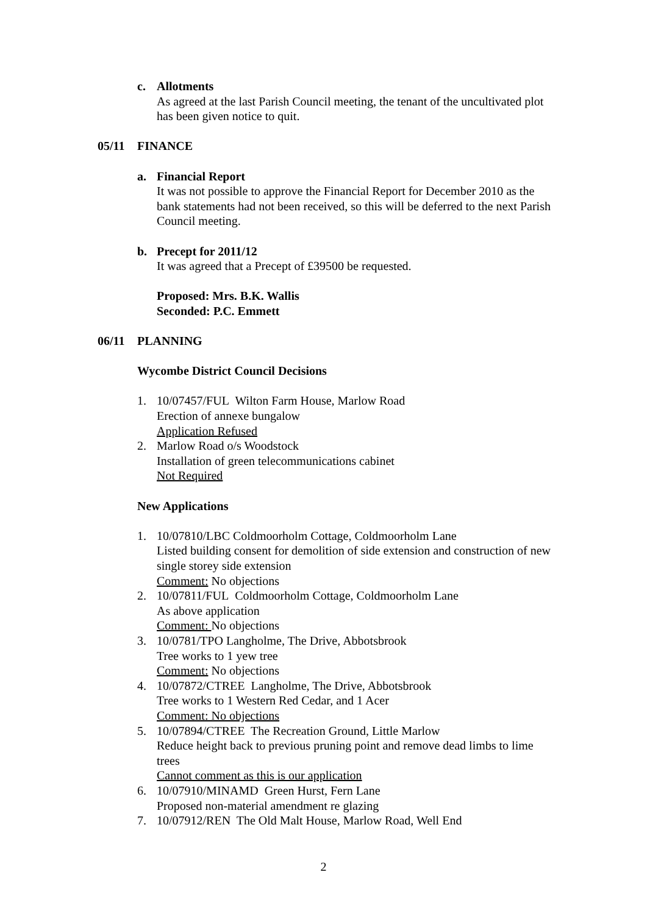c. Allotments
As agreed at the last Parish Council meeting, the tenant of the uncultivated plot has been given notice to quit.
05/11 FINANCE
a. Financial Report
It was not possible to approve the Financial Report for December 2010 as the bank statements had not been received, so this will be deferred to the next Parish Council meeting.
b. Precept for 2011/12
It was agreed that a Precept of £39500 be requested.
Proposed: Mrs. B.K. Wallis
Seconded: P.C. Emmett
06/11 PLANNING
Wycombe District Council Decisions
1. 10/07457/FUL Wilton Farm House, Marlow Road
Erection of annexe bungalow
Application Refused
2. Marlow Road o/s Woodstock
Installation of green telecommunications cabinet
Not Required
New Applications
1. 10/07810/LBC Coldmoorholm Cottage, Coldmoorholm Lane
Listed building consent for demolition of side extension and construction of new single storey side extension
Comment: No objections
2. 10/07811/FUL Coldmoorholm Cottage, Coldmoorholm Lane
As above application
Comment: No objections
3. 10/0781/TPO Langholme, The Drive, Abbotsbrook
Tree works to 1 yew tree
Comment: No objections
4. 10/07872/CTREE Langholme, The Drive, Abbotsbrook
Tree works to 1 Western Red Cedar, and 1 Acer
Comment: No objections
5. 10/07894/CTREE The Recreation Ground, Little Marlow
Reduce height back to previous pruning point and remove dead limbs to lime trees
Cannot comment as this is our application
6. 10/07910/MINAMD Green Hurst, Fern Lane
Proposed non-material amendment re glazing
7. 10/07912/REN The Old Malt House, Marlow Road, Well End
2